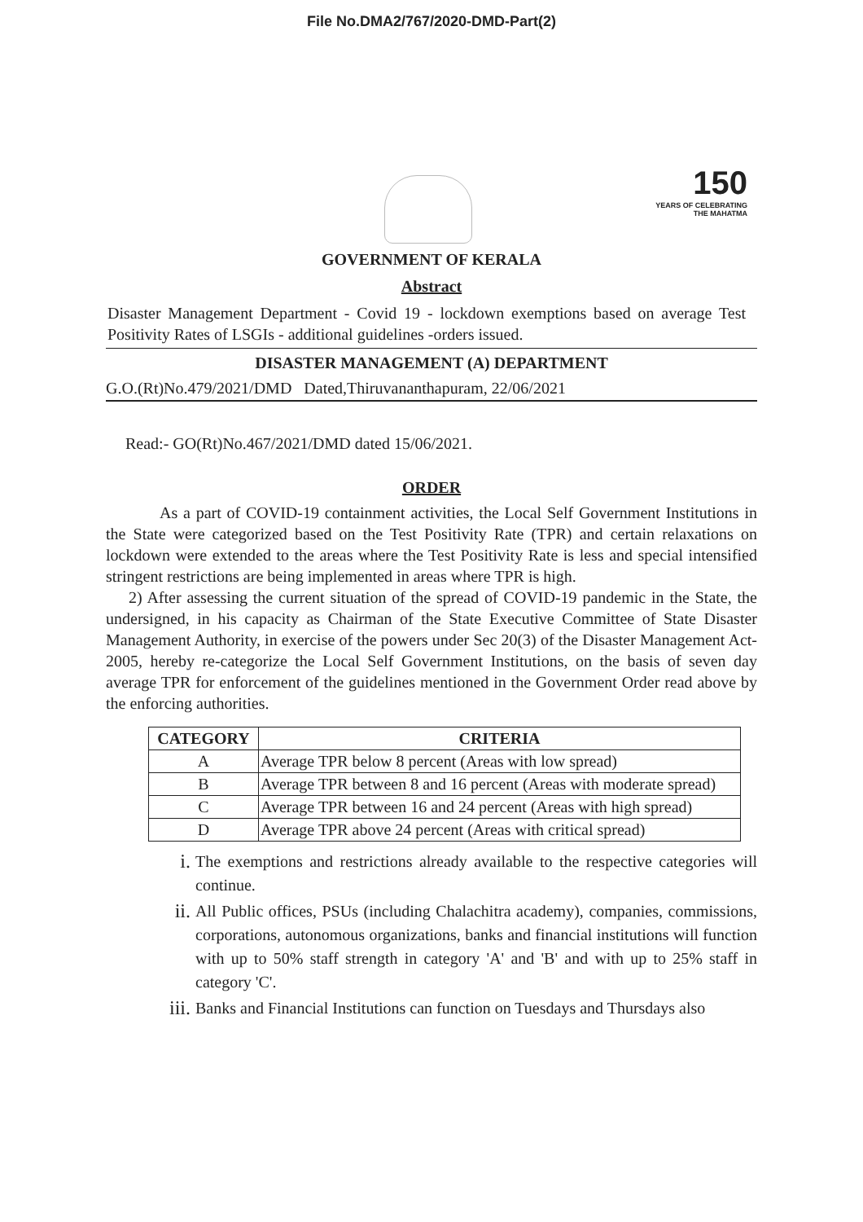File No.DMA2/767/2020-DMD-Part(2)
150
YEARS OF CELEBRATING THE MAHATMA
GOVERNMENT OF KERALA
Abstract
Disaster Management Department - Covid 19 - lockdown exemptions based on average Test Positivity Rates of LSGIs - additional guidelines -orders issued.
DISASTER MANAGEMENT (A) DEPARTMENT
G.O.(Rt)No.479/2021/DMD Dated,Thiruvananthapuram, 22/06/2021
Read:- GO(Rt)No.467/2021/DMD dated 15/06/2021.
ORDER
As a part of COVID-19 containment activities, the Local Self Government Institutions in the State were categorized based on the Test Positivity Rate (TPR) and certain relaxations on lockdown were extended to the areas where the Test Positivity Rate is less and special intensified stringent restrictions are being implemented in areas where TPR is high.
2) After assessing the current situation of the spread of COVID-19 pandemic in the State, the undersigned, in his capacity as Chairman of the State Executive Committee of State Disaster Management Authority, in exercise of the powers under Sec 20(3) of the Disaster Management Act-2005, hereby re-categorize the Local Self Government Institutions, on the basis of seven day average TPR for enforcement of the guidelines mentioned in the Government Order read above by the enforcing authorities.
| CATEGORY | CRITERIA |
| --- | --- |
| A | Average TPR below 8 percent (Areas with low spread) |
| B | Average TPR between 8 and 16 percent (Areas with moderate spread) |
| C | Average TPR between 16 and 24 percent (Areas with high spread) |
| D | Average TPR above 24 percent (Areas with critical spread) |
i. The exemptions and restrictions already available to the respective categories will continue.
ii. All Public offices, PSUs (including Chalachitra academy), companies, commissions, corporations, autonomous organizations, banks and financial institutions will function with up to 50% staff strength in category 'A' and 'B' and with up to 25% staff in category 'C'.
iii. Banks and Financial Institutions can function on Tuesdays and Thursdays also